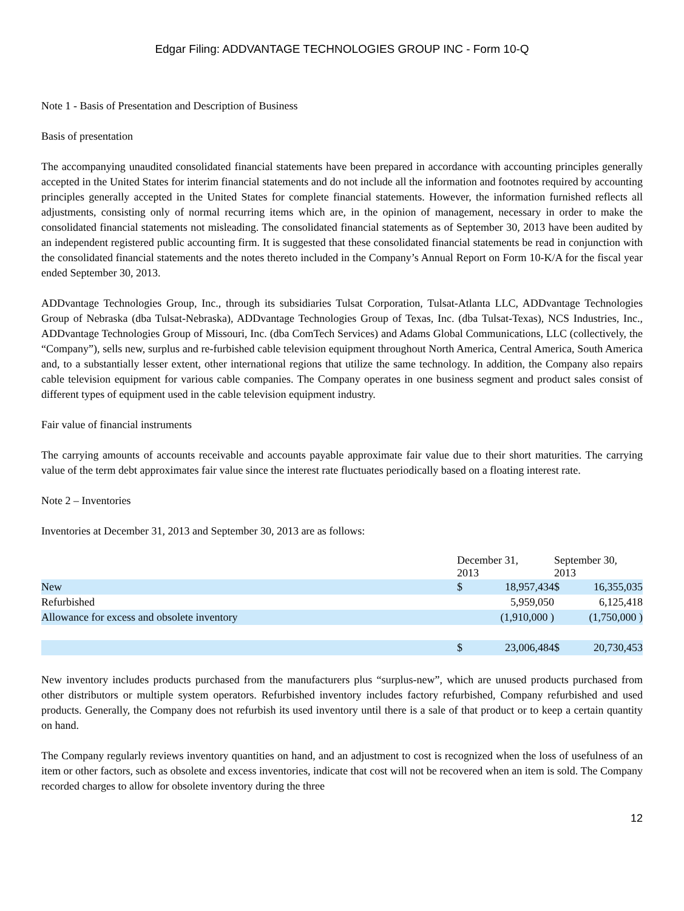Edgar Filing: ADDVANTAGE TECHNOLOGIES GROUP INC - Form 10-Q
Note 1 - Basis of Presentation and Description of Business
Basis of presentation
The accompanying unaudited consolidated financial statements have been prepared in accordance with accounting principles generally accepted in the United States for interim financial statements and do not include all the information and footnotes required by accounting principles generally accepted in the United States for complete financial statements. However, the information furnished reflects all adjustments, consisting only of normal recurring items which are, in the opinion of management, necessary in order to make the consolidated financial statements not misleading. The consolidated financial statements as of September 30, 2013 have been audited by an independent registered public accounting firm. It is suggested that these consolidated financial statements be read in conjunction with the consolidated financial statements and the notes thereto included in the Company’s Annual Report on Form 10-K/A for the fiscal year ended September 30, 2013.
ADDvantage Technologies Group, Inc., through its subsidiaries Tulsat Corporation, Tulsat-Atlanta LLC, ADDvantage Technologies Group of Nebraska (dba Tulsat-Nebraska), ADDvantage Technologies Group of Texas, Inc. (dba Tulsat-Texas), NCS Industries, Inc., ADDvantage Technologies Group of Missouri, Inc. (dba ComTech Services) and Adams Global Communications, LLC (collectively, the “Company”), sells new, surplus and re-furbished cable television equipment throughout North America, Central America, South America and, to a substantially lesser extent, other international regions that utilize the same technology. In addition, the Company also repairs cable television equipment for various cable companies. The Company operates in one business segment and product sales consist of different types of equipment used in the cable television equipment industry.
Fair value of financial instruments
The carrying amounts of accounts receivable and accounts payable approximate fair value due to their short maturities. The carrying value of the term debt approximates fair value since the interest rate fluctuates periodically based on a floating interest rate.
Note 2 – Inventories
Inventories at December 31, 2013 and September 30, 2013 are as follows:
| | December 31, 2013 | | September 30, 2013 | |
| --- | --- | --- | --- | --- |
| New | $ | 18,957,434 | $ | 16,355,035 |
| Refurbished | | 5,959,050 | | 6,125,418 |
| Allowance for excess and obsolete inventory | | (1,910,000 ) | | (1,750,000 ) |
| | $ | 23,006,484 | $ | 20,730,453 |
New inventory includes products purchased from the manufacturers plus “surplus-new”, which are unused products purchased from other distributors or multiple system operators. Refurbished inventory includes factory refurbished, Company refurbished and used products. Generally, the Company does not refurbish its used inventory until there is a sale of that product or to keep a certain quantity on hand.
The Company regularly reviews inventory quantities on hand, and an adjustment to cost is recognized when the loss of usefulness of an item or other factors, such as obsolete and excess inventories, indicate that cost will not be recovered when an item is sold. The Company recorded charges to allow for obsolete inventory during the three
12